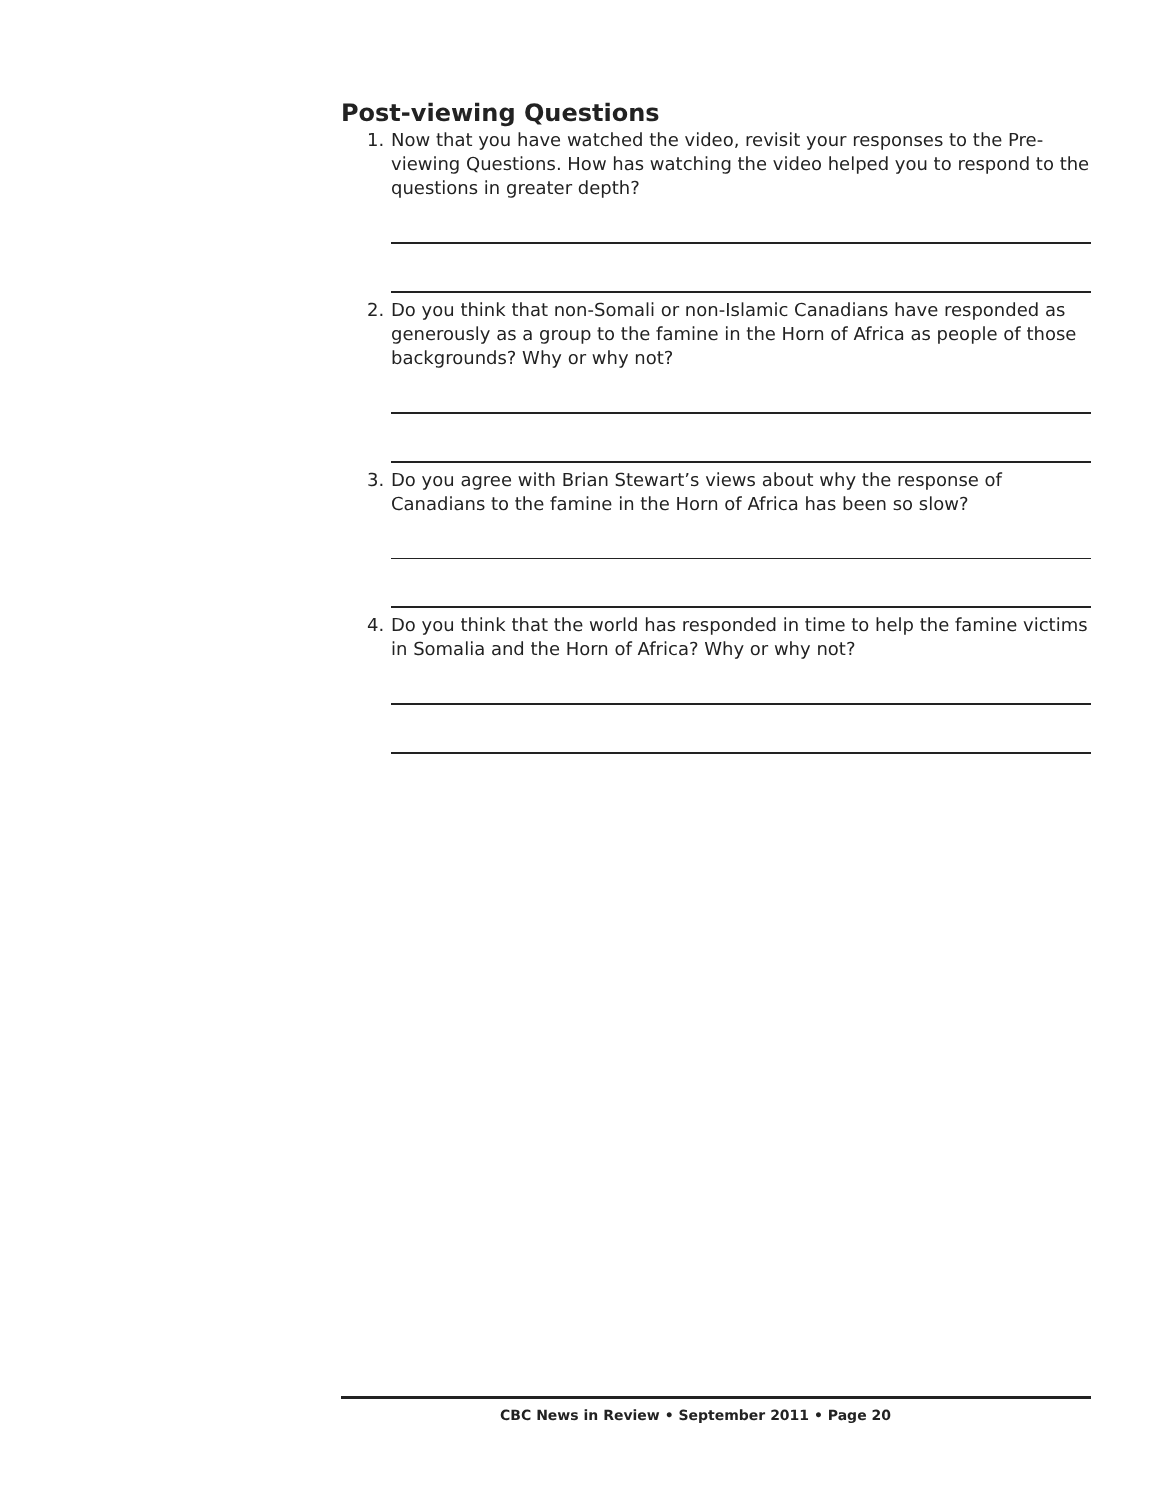Post-viewing Questions
1. Now that you have watched the video, revisit your responses to the Pre-viewing Questions. How has watching the video helped you to respond to the questions in greater depth?
2. Do you think that non-Somali or non-Islamic Canadians have responded as generously as a group to the famine in the Horn of Africa as people of those backgrounds? Why or why not?
3. Do you agree with Brian Stewart’s views about why the response of Canadians to the famine in the Horn of Africa has been so slow?
4. Do you think that the world has responded in time to help the famine victims in Somalia and the Horn of Africa? Why or why not?
CBC News in Review • September 2011 • Page 20